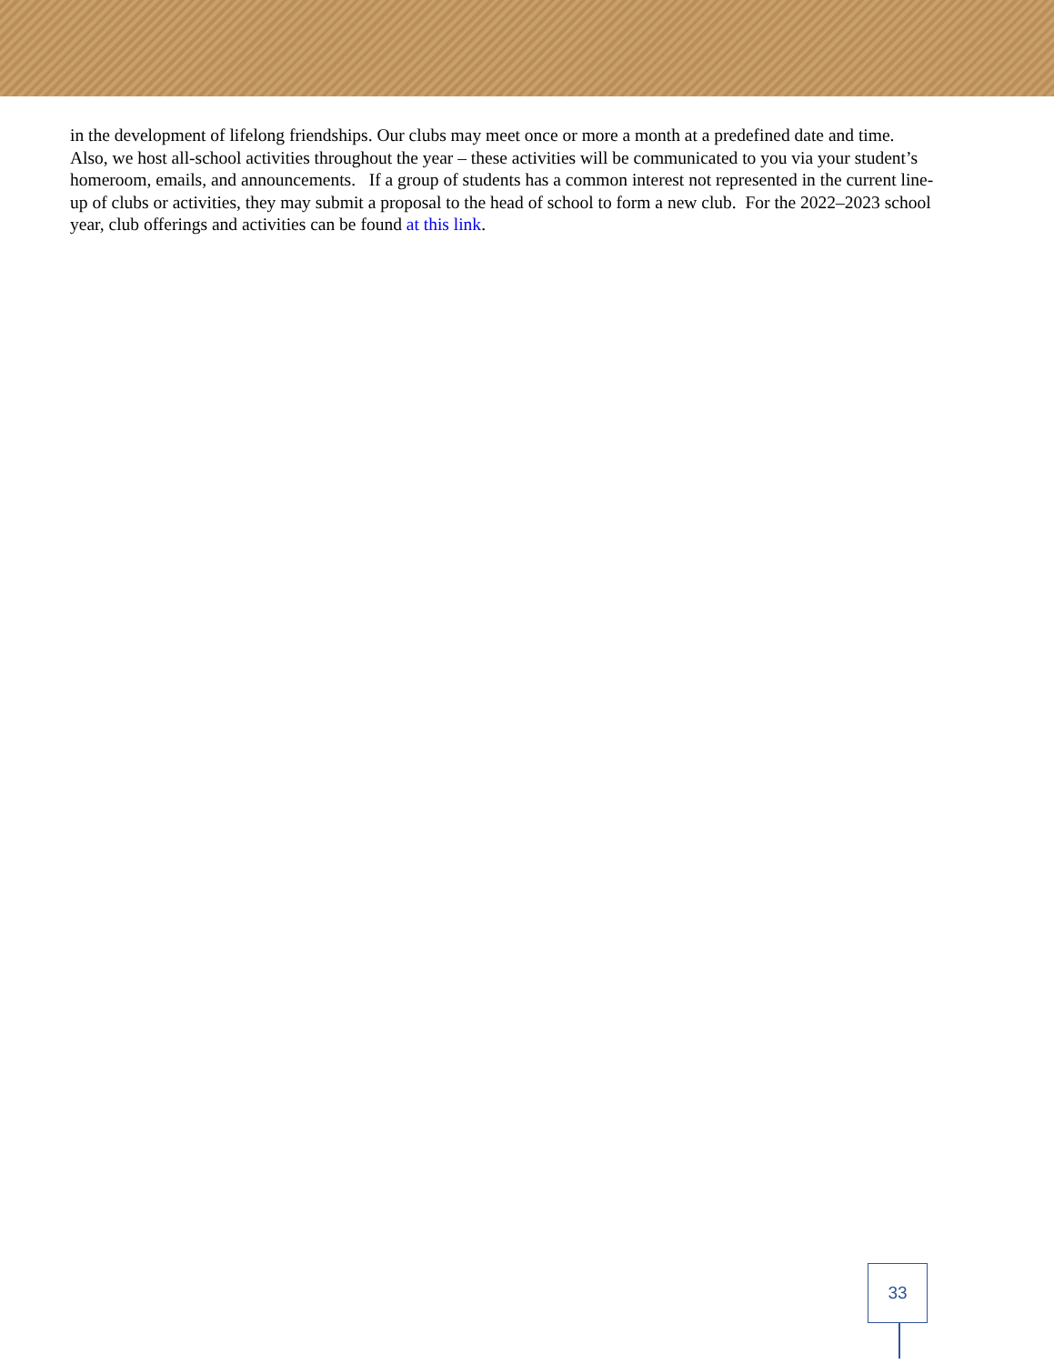in the development of lifelong friendships. Our clubs may meet once or more a month at a predefined date and time. Also, we host all-school activities throughout the year – these activities will be communicated to you via your student’s homeroom, emails, and announcements. If a group of students has a common interest not represented in the current line-up of clubs or activities, they may submit a proposal to the head of school to form a new club. For the 2022–2023 school year, club offerings and activities can be found at this link.
33